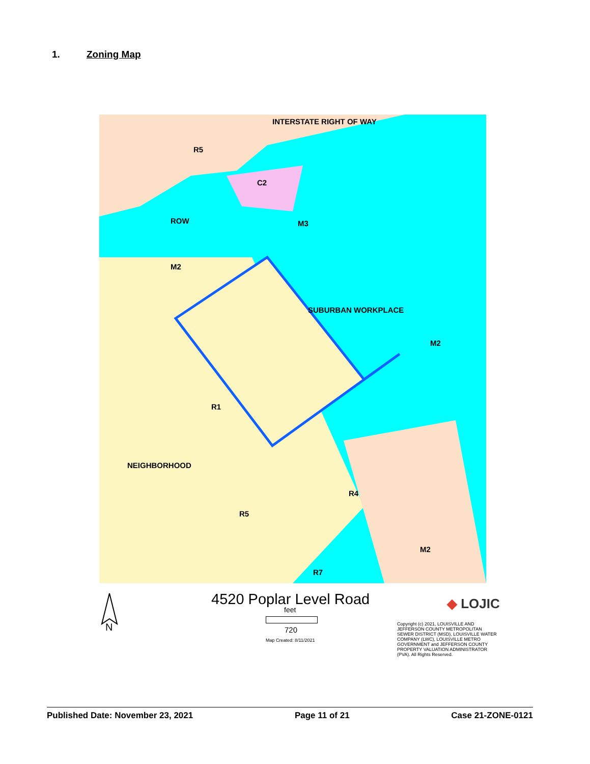1. Zoning Map
INTERSTATE RIGHT OF WAY
R5
C2
M3
ROW
M2
SUBURBAN WORKPLACE
M2
R1
NEIGHBORHOOD
R4
R5
M2
R7
N
4520 Poplar Level Road
feet
720
Map Created: 8/11/2021
◆ LOJIC
Copyright (c) 2021, LOUISVILLE AND JEFFERSON COUNTY METROPOLITAN SEWER DISTRICT (MSD), LOUISVILLE WATER COMPANY (LWC), LOUISVILLE METRO GOVERNMENT and JEFFERSON COUNTY PROPERTY VALUATION ADMINISTRATOR (PVA). All Rights Reserved.
Published Date: November 23, 2021 Page 11 of 21 Case 21-ZONE-0121